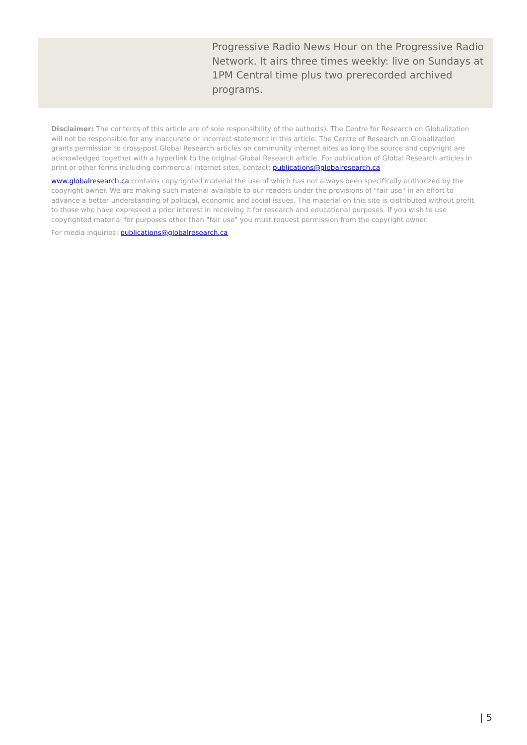Progressive Radio News Hour on the Progressive Radio Network. It airs three times weekly: live on Sundays at 1PM Central time plus two prerecorded archived programs.
Disclaimer: The contents of this article are of sole responsibility of the author(s). The Centre for Research on Globalization will not be responsible for any inaccurate or incorrect statement in this article. The Centre of Research on Globalization grants permission to cross-post Global Research articles on community internet sites as long the source and copyright are acknowledged together with a hyperlink to the original Global Research article. For publication of Global Research articles in print or other forms including commercial internet sites, contact: publications@globalresearch.ca
www.globalresearch.ca contains copyrighted material the use of which has not always been specifically authorized by the copyright owner. We are making such material available to our readers under the provisions of "fair use" in an effort to advance a better understanding of political, economic and social issues. The material on this site is distributed without profit to those who have expressed a prior interest in receiving it for research and educational purposes. If you wish to use copyrighted material for purposes other than "fair use" you must request permission from the copyright owner.
For media inquiries: publications@globalresearch.ca
| 5